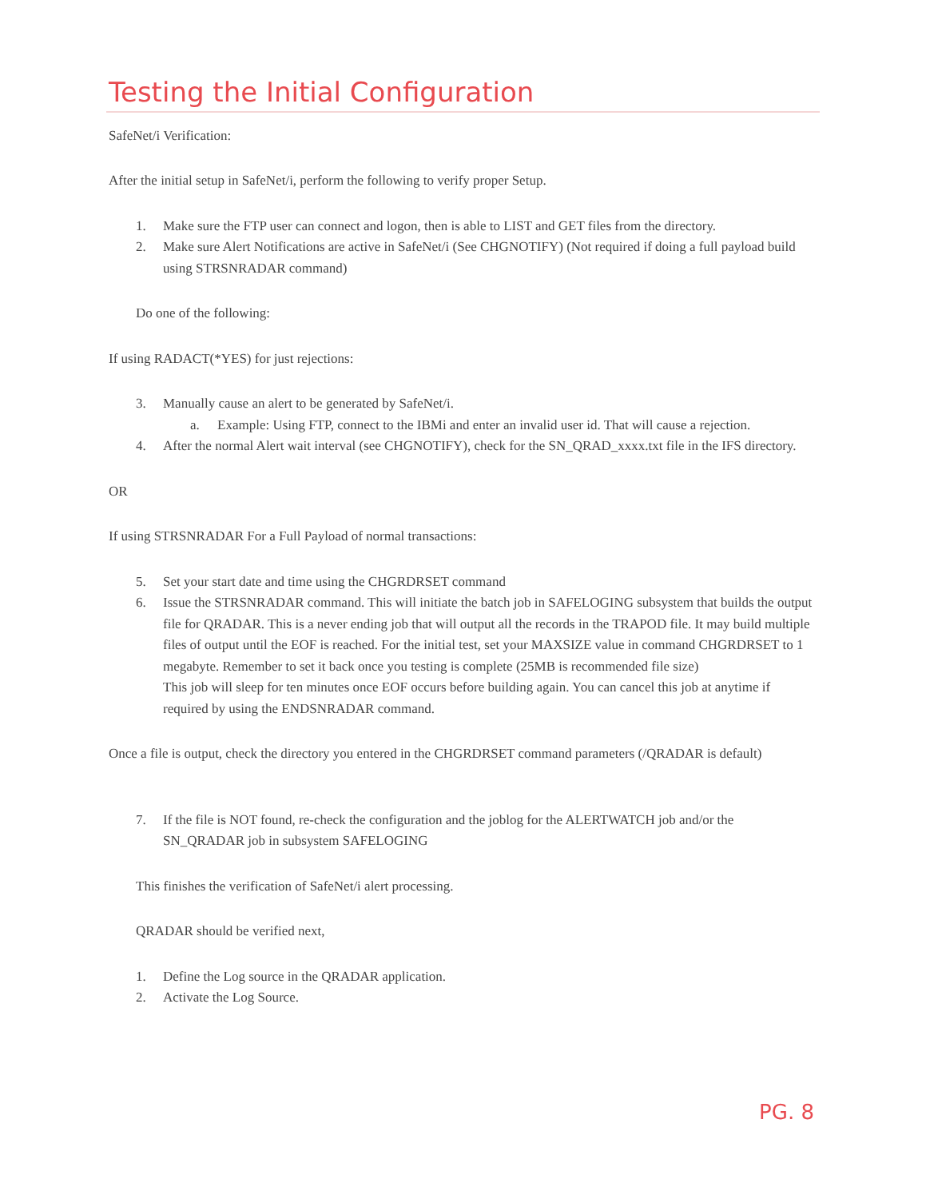Testing the Initial Configuration
SafeNet/i Verification:
After the initial setup in SafeNet/i, perform the following to verify proper Setup.
1. Make sure the FTP user can connect and logon, then is able to LIST and GET files from the directory.
2. Make sure Alert Notifications are active in SafeNet/i (See CHGNOTIFY) (Not required if doing a full payload build using STRSNRADAR command)
Do one of the following:
If using RADACT(*YES) for just rejections:
3. Manually cause an alert to be generated by SafeNet/i.
a. Example: Using FTP, connect to the IBMi and enter an invalid user id. That will cause a rejection.
4. After the normal Alert wait interval (see CHGNOTIFY), check for the SN_QRAD_xxxx.txt file in the IFS directory.
OR
If using STRSNRADAR For a Full Payload of normal transactions:
5. Set your start date and time using the CHGRDRSET command
6. Issue the STRSNRADAR command. This will initiate the batch job in SAFELOGING subsystem that builds the output file for QRADAR. This is a never ending job that will output all the records in the TRAPOD file. It may build multiple files of output until the EOF is reached. For the initial test, set your MAXSIZE value in command CHGRDRSET to 1 megabyte. Remember to set it back once you testing is complete (25MB is recommended file size)
This job will sleep for ten minutes once EOF occurs before building again. You can cancel this job at anytime if required by using the ENDSNRADAR command.
Once a file is output, check the directory you entered in the CHGRDRSET command parameters (/QRADAR is default)
7. If the file is NOT found, re-check the configuration and the joblog for the ALERTWATCH job and/or the SN_QRADAR job in subsystem SAFELOGING
This finishes the verification of SafeNet/i alert processing.
QRADAR should be verified next,
1. Define the Log source in the QRADAR application.
2. Activate the Log Source.
PG. 8